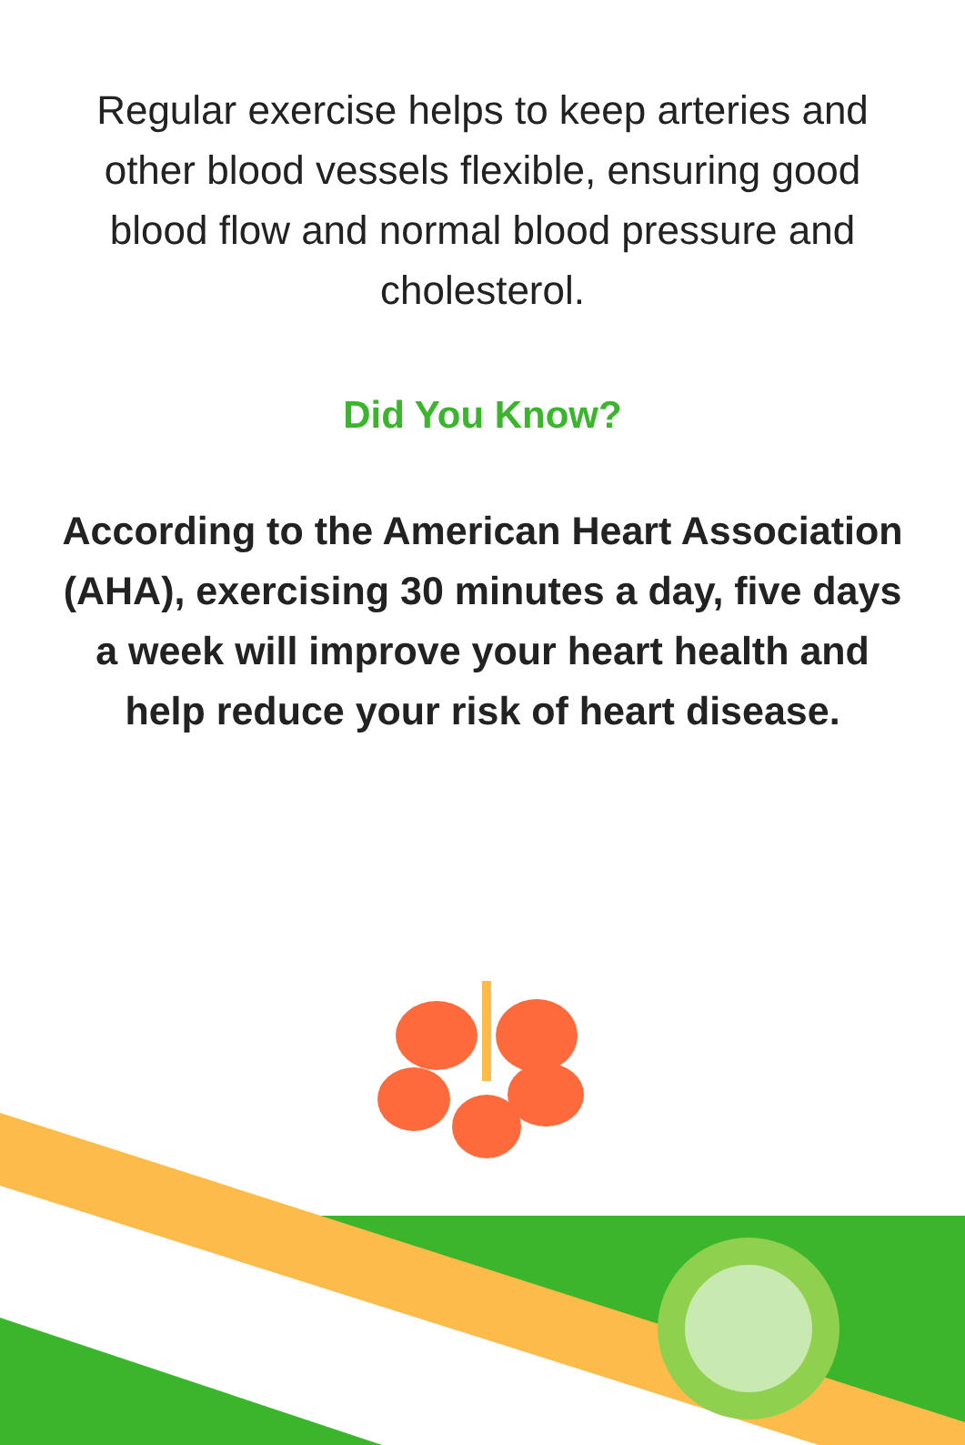Regular exercise helps to keep arteries and other blood vessels flexible, ensuring good blood flow and normal blood pressure and cholesterol.
Did You Know?
According to the American Heart Association (AHA), exercising 30 minutes a day, five days a week will improve your heart health and help reduce your risk of heart disease.